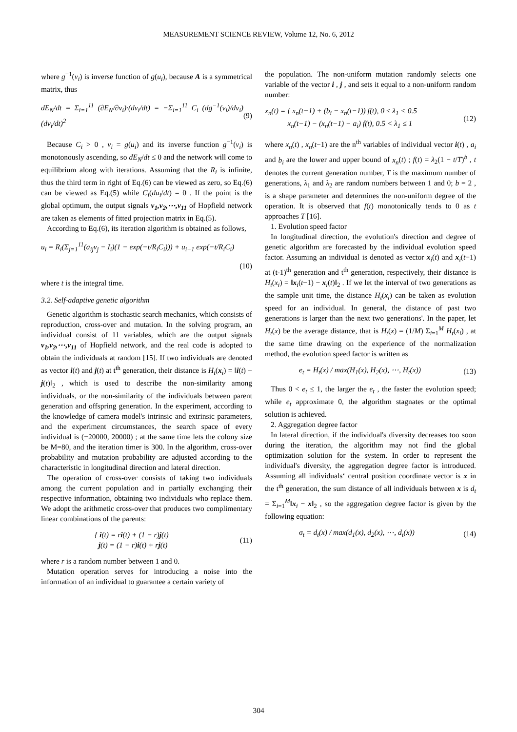MEASUREMENT SCIENCE REVIEW, Volume 12, No. 6, 2012
where g<sup>−1</sup>(v<sub>i</sub>) is inverse function of g(u<sub>i</sub>), because A is a symmetrical matrix, thus
dE<sub>N</sub>/dt = Σ<sub>i=1</sub><sup>11</sup> (∂E<sub>N</sub>/∂v<sub>i</sub>)·(dv<sub>i</sub>/dt) = −Σ<sub>i=1</sub><sup>11</sup> C<sub>i</sub> (dg<sup>−1</sup>(v<sub>i</sub>)/dv<sub>i</sub>)(dv<sub>i</sub>/dt)<sup>2</sup> (9)
Because C<sub>i</sub> > 0 , v<sub>i</sub> = g(u<sub>i</sub>) and its inverse function g<sup>−1</sup>(v<sub>i</sub>) is monotonously ascending, so dE<sub>N</sub>/dt ≤ 0 and the network will come to equilibrium along with iterations. Assuming that the R<sub>i</sub> is infinite, thus the third term in right of Eq.(6) can be viewed as zero, so Eq.(6) can be viewed as Eq.(5) while C<sub>i</sub>(du<sub>i</sub>/dt) = 0 . If the point is the global optimum, the output signals v<sub>1</sub>,v<sub>2</sub>,⋯,v<sub>11</sub> of Hopfield network are taken as elements of fitted projection matrix in Eq.(5).
According to Eq.(6), its iteration algorithm is obtained as follows,
u<sub>i</sub> = R<sub>i</sub>(Σ<sub>j=1</sub><sup>11</sup>(a<sub>ij</sub>v<sub>j</sub> − I<sub>i</sub>)(1 − exp(−t/R<sub>i</sub>C<sub>i</sub>))) + u<sub>i−1</sub> exp(−t/R<sub>i</sub>C<sub>i</sub>)
(10)
where t is the integral time.
3.2. Self-adaptive genetic algorithm
Genetic algorithm is stochastic search mechanics, which consists of reproduction, cross-over and mutation. In the solving program, an individual consist of 11 variables, which are the output signals v<sub>1</sub>,v<sub>2</sub>,⋯,v<sub>11</sub> of Hopfield network, and the real code is adopted to obtain the individuals at random [15]. If two individuals are denoted as vector i(t) and j(t) at t<sup>th</sup> generation, their distance is H<sub>t</sub>(x<sub>i</sub>) = ‖i(t) − j(t)‖<sub>2</sub> , which is used to describe the non-similarity among individuals, or the non-similarity of the individuals between parent generation and offspring generation. In the experiment, according to the knowledge of camera model's intrinsic and extrinsic parameters, and the experiment circumstances, the search space of every individual is (−20000, 20000) ; at the same time lets the colony size be M=80, and the iteration timer is 300. In the algorithm, cross-over probability and mutation probability are adjusted according to the characteristic in longitudinal direction and lateral direction.
The operation of cross-over consists of taking two individuals among the current population and in partially exchanging their respective information, obtaining two individuals who replace them. We adopt the arithmetic cross-over that produces two complimentary linear combinations of the parents:
{ i(t) = ri(t) + (1 − r)j(t)
j(t) = (1 − r)i(t) + rj(t) (11)
where r is a random number between 1 and 0.
Mutation operation serves for introducing a noise into the information of an individual to guarantee a certain variety of
the population. The non-uniform mutation randomly selects one variable of the vector i , j , and sets it equal to a non-uniform random number:
x<sub>n</sub>(t) = { x<sub>n</sub>(t−1) + (b<sub>i</sub> − x<sub>n</sub>(t−1)) f(t), 0 ≤ λ<sub>1</sub> < 0.5
x<sub>n</sub>(t−1) − (x<sub>n</sub>(t−1) − a<sub>i</sub>) f(t), 0.5 < λ<sub>1</sub> ≤ 1 (12)
where x<sub>n</sub>(t) , x<sub>n</sub>(t−1) are the n<sup>th</sup> variables of individual vector i(t) , a<sub>i</sub> and b<sub>i</sub> are the lower and upper bound of x<sub>n</sub>(t) ; f(t) = λ<sub>2</sub>(1 − t/T)<sup>b</sup> , t denotes the current generation number, T is the maximum number of generations, λ<sub>1</sub> and λ<sub>2</sub> are random numbers between 1 and 0; b = 2 , is a shape parameter and determines the non-uniform degree of the operation. It is observed that f(t) monotonically tends to 0 as t approaches T [16].
1. Evolution speed factor
In longitudinal direction, the evolution's direction and degree of genetic algorithm are forecasted by the individual evolution speed factor. Assuming an individual is denoted as vector x<sub>i</sub>(t) and x<sub>i</sub>(t−1) at (t-1)<sup>th</sup> generation and t<sup>th</sup> generation, respectively, their distance is H<sub>t</sub>(x<sub>i</sub>) = ‖x<sub>i</sub>(t−1) − x<sub>i</sub>(t)‖<sub>2</sub> . If we let the interval of two generations as the sample unit time, the distance H<sub>t</sub>(x<sub>i</sub>) can be taken as evolution speed for an individual. In general, the distance of past two generations is larger than the next two generations'. In the paper, let H<sub>t</sub>(x) be the average distance, that is H<sub>t</sub>(x) = (1/M) Σ<sub>i=1</sub><sup>M</sup> H<sub>t</sub>(x<sub>i</sub>) , at the same time drawing on the experience of the normalization method, the evolution speed factor is written as
e<sub>t</sub> = H<sub>t</sub>(x) / max(H<sub>1</sub>(x), H<sub>2</sub>(x), ⋯, H<sub>t</sub>(x)) (13)
Thus 0 < e<sub>t</sub> ≤ 1, the larger the e<sub>t</sub> , the faster the evolution speed; while e<sub>t</sub> approximate 0, the algorithm stagnates or the optimal solution is achieved.
2. Aggregation degree factor
In lateral direction, if the individual's diversity decreases too soon during the iteration, the algorithm may not find the global optimization solution for the system. In order to represent the individual's diversity, the aggregation degree factor is introduced. Assuming all individuals‘ central position coordinate vector is x in the t<sup>th</sup> generation, the sum distance of all individuals between x is d<sub>t</sub> = Σ<sub>i=1</sub><sup>M</sup>‖x<sub>i</sub> − x‖<sub>2</sub> , so the aggregation degree factor is given by the following equation:
σ<sub>t</sub> = d<sub>t</sub>(x) / max(d<sub>1</sub>(x), d<sub>2</sub>(x), ⋯, d<sub>t</sub>(x)) (14)
304